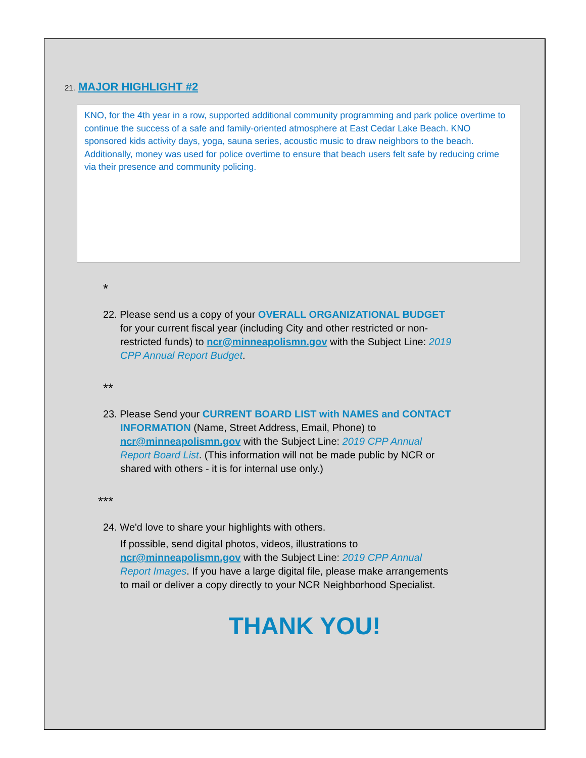21. MAJOR HIGHLIGHT #2
KNO, for the 4th year in a row, supported additional community programming and park police overtime to continue the success of a safe and family-oriented atmosphere at East Cedar Lake Beach. KNO sponsored kids activity days, yoga, sauna series, acoustic music to draw neighbors to the beach. Additionally, money was used for police overtime to ensure that beach users felt safe by reducing crime via their presence and community policing.
*
22. Please send us a copy of your OVERALL ORGANIZATIONAL BUDGET for your current fiscal year (including City and other restricted or non-restricted funds) to ncr@minneapolismn.gov with the Subject Line: 2019 CPP Annual Report Budget.
**
23. Please Send your CURRENT BOARD LIST with NAMES and CONTACT INFORMATION (Name, Street Address, Email, Phone) to ncr@minneapolismn.gov with the Subject Line: 2019 CPP Annual Report Board List. (This information will not be made public by NCR or shared with others - it is for internal use only.)
***
24. We'd love to share your highlights with others.
If possible, send digital photos, videos, illustrations to ncr@minneapolismn.gov with the Subject Line: 2019 CPP Annual Report Images. If you have a large digital file, please make arrangements to mail or deliver a copy directly to your NCR Neighborhood Specialist.
THANK YOU!